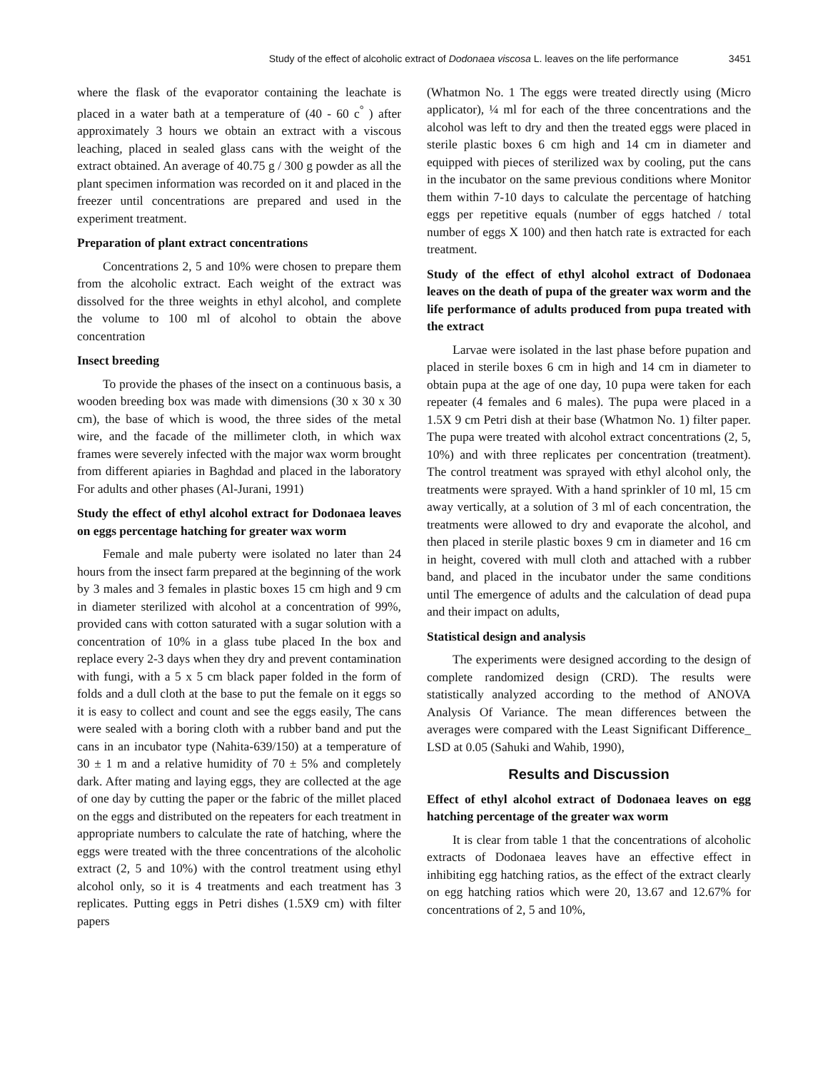Study of the effect of alcoholic extract of Dodonaea viscosa L. leaves on the life performance 3451
where the flask of the evaporator containing the leachate is placed in a water bath at a temperature of (40 - 60 c<sup>°</sup> ) after approximately 3 hours we obtain an extract with a viscous leaching, placed in sealed glass cans with the weight of the extract obtained. An average of 40.75 g / 300 g powder as all the plant specimen information was recorded on it and placed in the freezer until concentrations are prepared and used in the experiment treatment.
Preparation of plant extract concentrations
Concentrations 2, 5 and 10% were chosen to prepare them from the alcoholic extract. Each weight of the extract was dissolved for the three weights in ethyl alcohol, and complete the volume to 100 ml of alcohol to obtain the above concentration
Insect breeding
To provide the phases of the insect on a continuous basis, a wooden breeding box was made with dimensions (30 x 30 x 30 cm), the base of which is wood, the three sides of the metal wire, and the facade of the millimeter cloth, in which wax frames were severely infected with the major wax worm brought from different apiaries in Baghdad and placed in the laboratory For adults and other phases (Al-Jurani, 1991)
Study the effect of ethyl alcohol extract for Dodonaea leaves on eggs percentage hatching for greater wax worm
Female and male puberty were isolated no later than 24 hours from the insect farm prepared at the beginning of the work by 3 males and 3 females in plastic boxes 15 cm high and 9 cm in diameter sterilized with alcohol at a concentration of 99%, provided cans with cotton saturated with a sugar solution with a concentration of 10% in a glass tube placed In the box and replace every 2-3 days when they dry and prevent contamination with fungi, with a 5 x 5 cm black paper folded in the form of folds and a dull cloth at the base to put the female on it eggs so it is easy to collect and count and see the eggs easily, The cans were sealed with a boring cloth with a rubber band and put the cans in an incubator type (Nahita-639/150) at a temperature of 30 ± 1 m and a relative humidity of 70 ± 5% and completely dark. After mating and laying eggs, they are collected at the age of one day by cutting the paper or the fabric of the millet placed on the eggs and distributed on the repeaters for each treatment in appropriate numbers to calculate the rate of hatching, where the eggs were treated with the three concentrations of the alcoholic extract (2, 5 and 10%) with the control treatment using ethyl alcohol only, so it is 4 treatments and each treatment has 3 replicates. Putting eggs in Petri dishes (1.5X9 cm) with filter papers
(Whatmon No. 1 The eggs were treated directly using (Micro applicator), ¼ ml for each of the three concentrations and the alcohol was left to dry and then the treated eggs were placed in sterile plastic boxes 6 cm high and 14 cm in diameter and equipped with pieces of sterilized wax by cooling, put the cans in the incubator on the same previous conditions where Monitor them within 7-10 days to calculate the percentage of hatching eggs per repetitive equals (number of eggs hatched / total number of eggs X 100) and then hatch rate is extracted for each treatment.
Study of the effect of ethyl alcohol extract of Dodonaea leaves on the death of pupa of the greater wax worm and the life performance of adults produced from pupa treated with the extract
Larvae were isolated in the last phase before pupation and placed in sterile boxes 6 cm in high and 14 cm in diameter to obtain pupa at the age of one day, 10 pupa were taken for each repeater (4 females and 6 males). The pupa were placed in a 1.5X 9 cm Petri dish at their base (Whatmon No. 1) filter paper. The pupa were treated with alcohol extract concentrations (2, 5, 10%) and with three replicates per concentration (treatment). The control treatment was sprayed with ethyl alcohol only, the treatments were sprayed. With a hand sprinkler of 10 ml, 15 cm away vertically, at a solution of 3 ml of each concentration, the treatments were allowed to dry and evaporate the alcohol, and then placed in sterile plastic boxes 9 cm in diameter and 16 cm in height, covered with mull cloth and attached with a rubber band, and placed in the incubator under the same conditions until The emergence of adults and the calculation of dead pupa and their impact on adults,
Statistical design and analysis
The experiments were designed according to the design of complete randomized design (CRD). The results were statistically analyzed according to the method of ANOVA Analysis Of Variance. The mean differences between the averages were compared with the Least Significant Difference_ LSD at 0.05 (Sahuki and Wahib, 1990),
Results and Discussion
Effect of ethyl alcohol extract of Dodonaea leaves on egg hatching percentage of the greater wax worm
It is clear from table 1 that the concentrations of alcoholic extracts of Dodonaea leaves have an effective effect in inhibiting egg hatching ratios, as the effect of the extract clearly on egg hatching ratios which were 20, 13.67 and 12.67% for concentrations of 2, 5 and 10%,